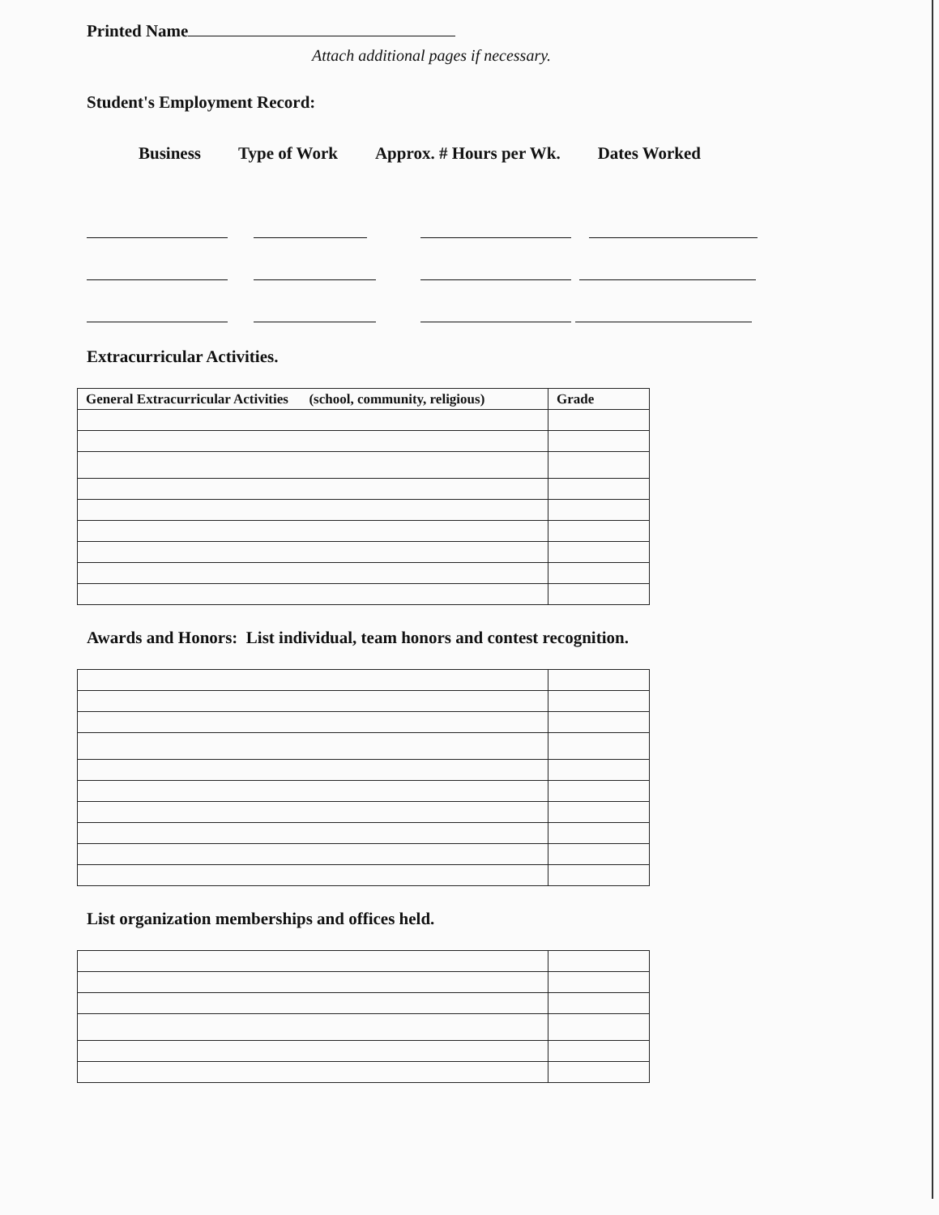Printed Name
Attach additional pages if necessary.
Student's Employment Record:
Business Type of Work Approx. # Hours per Wk. Dates Worked
Extracurricular Activities.
| General Extracurricular Activities (school, community, religious) | Grade |
Awards and Honors: List individual, team honors and contest recognition.
List organization memberships and offices held.